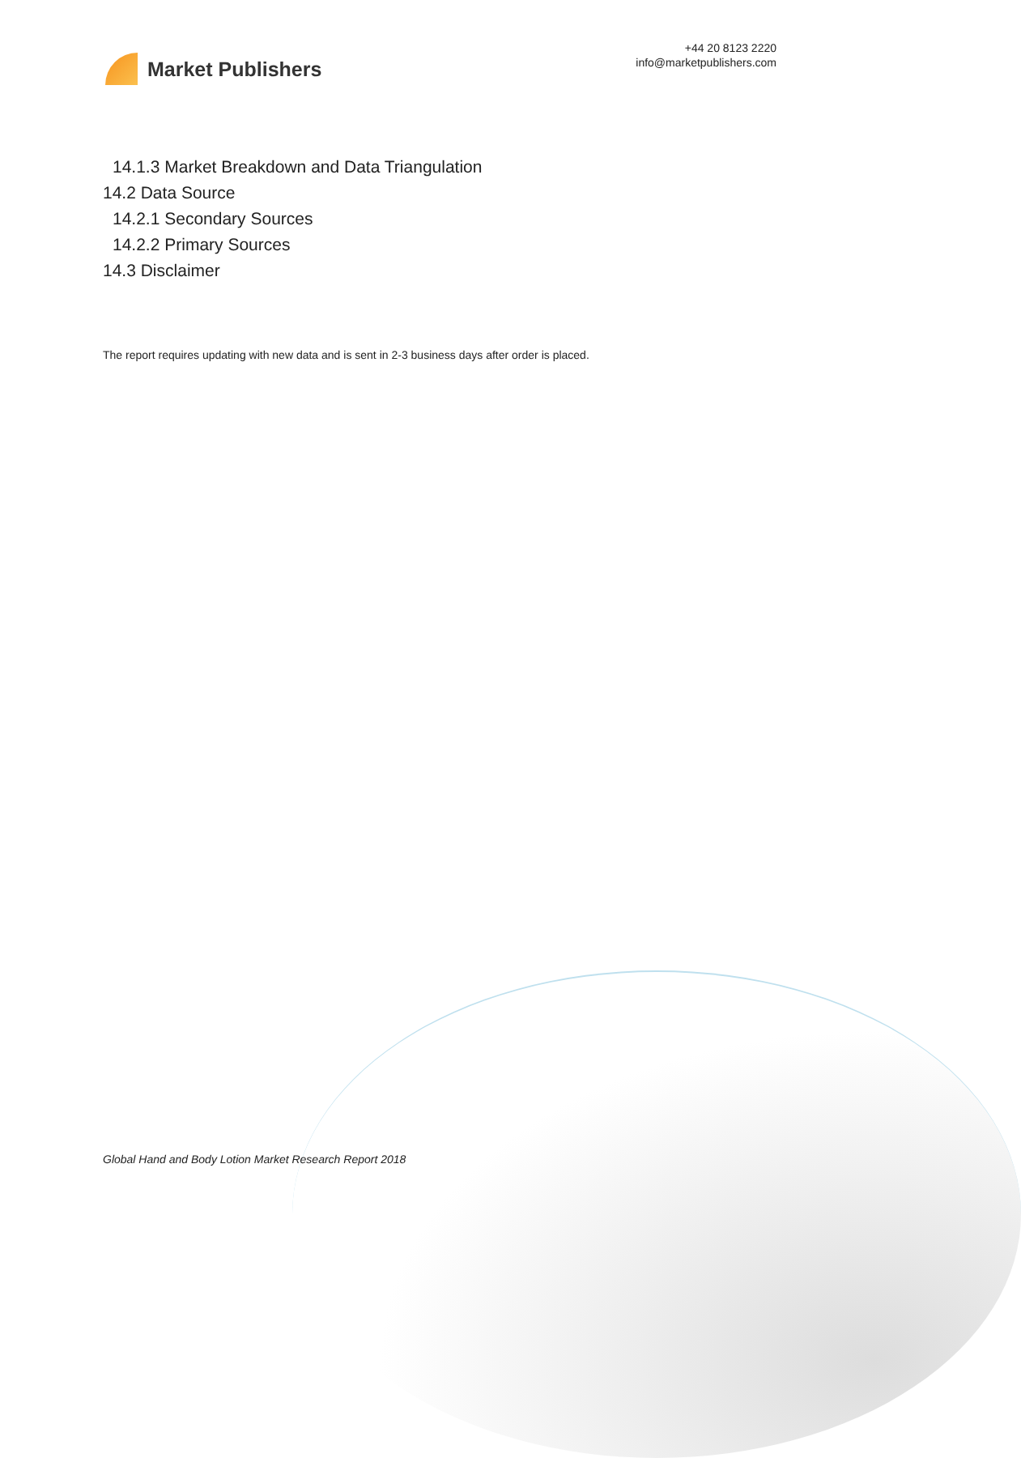Market Publishers
+44 20 8123 2220
info@marketpublishers.com
14.1.3 Market Breakdown and Data Triangulation
14.2 Data Source
14.2.1 Secondary Sources
14.2.2 Primary Sources
14.3 Disclaimer
The report requires updating with new data and is sent in 2-3 business days after order is placed.
Global Hand and Body Lotion Market Research Report 2018